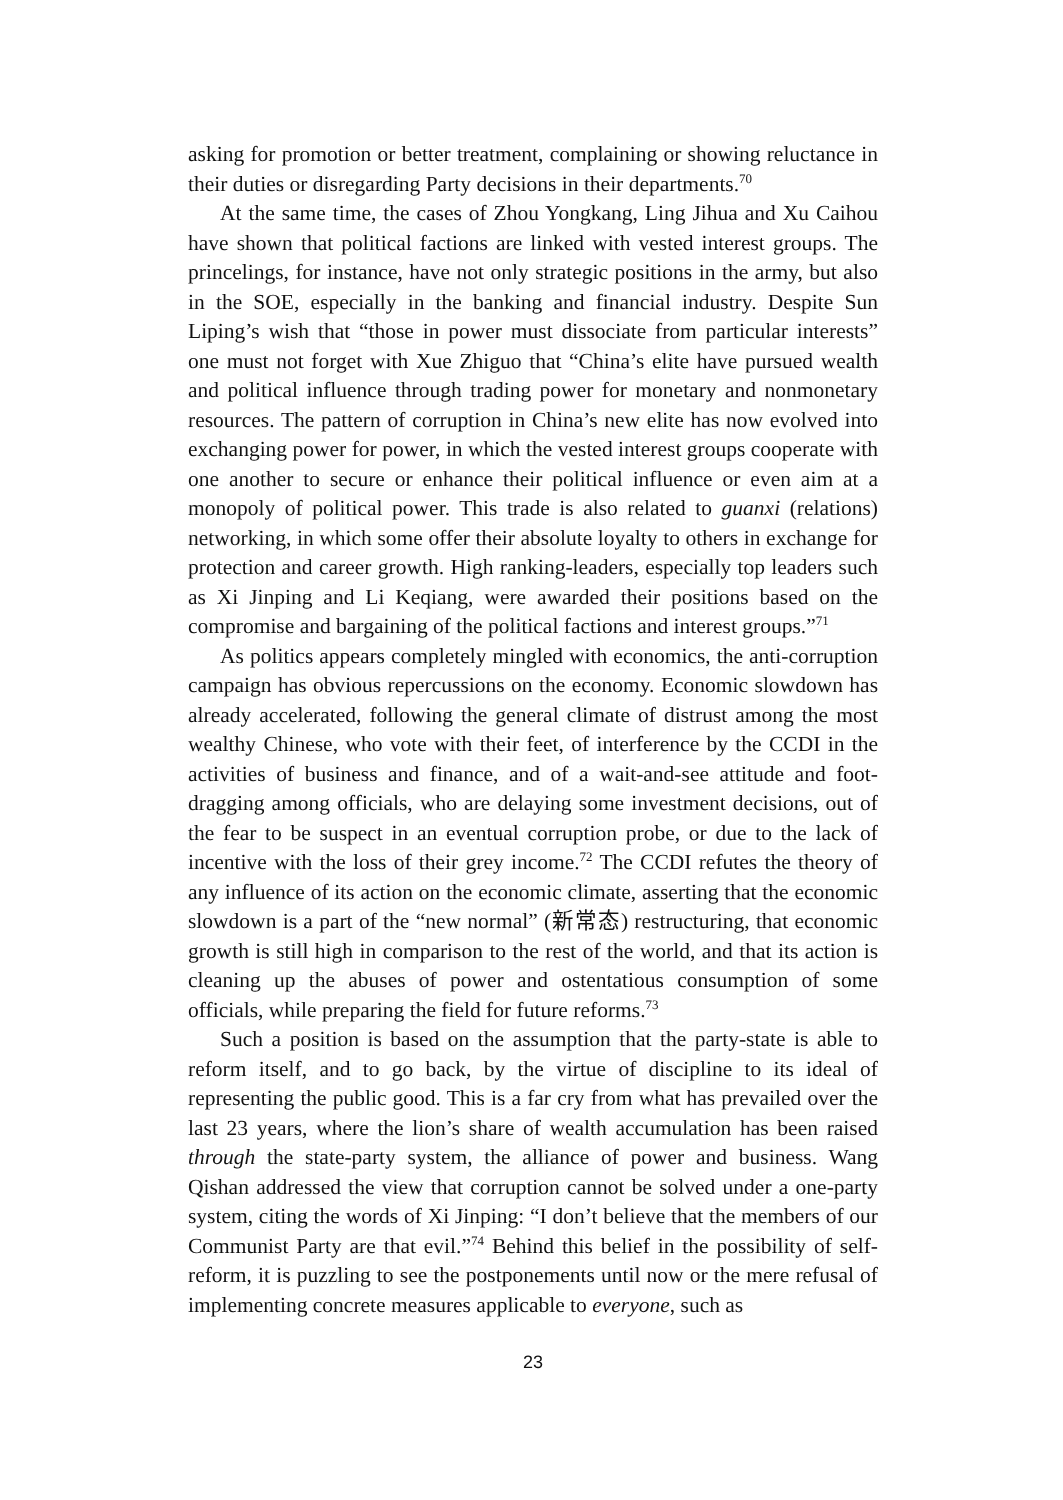asking for promotion or better treatment, complaining or showing reluctance in their duties or disregarding Party decisions in their departments.<sup>70</sup>
At the same time, the cases of Zhou Yongkang, Ling Jihua and Xu Caihou have shown that political factions are linked with vested interest groups. The princelings, for instance, have not only strategic positions in the army, but also in the SOE, especially in the banking and financial industry. Despite Sun Liping’s wish that “those in power must dissociate from particular interests” one must not forget with Xue Zhiguo that “China’s elite have pursued wealth and political influence through trading power for monetary and nonmonetary resources. The pattern of corruption in China’s new elite has now evolved into exchanging power for power, in which the vested interest groups cooperate with one another to secure or enhance their political influence or even aim at a monopoly of political power. This trade is also related to guanxi (relations) networking, in which some offer their absolute loyalty to others in exchange for protection and career growth. High ranking-leaders, especially top leaders such as Xi Jinping and Li Keqiang, were awarded their positions based on the compromise and bargaining of the political factions and interest groups.”<sup>71</sup>
As politics appears completely mingled with economics, the anti-corruption campaign has obvious repercussions on the economy. Economic slowdown has already accelerated, following the general climate of distrust among the most wealthy Chinese, who vote with their feet, of interference by the CCDI in the activities of business and finance, and of a wait-and-see attitude and foot-dragging among officials, who are delaying some investment decisions, out of the fear to be suspect in an eventual corruption probe, or due to the lack of incentive with the loss of their grey income.<sup>72</sup> The CCDI refutes the theory of any influence of its action on the economic climate, asserting that the economic slowdown is a part of the “new normal” (新常态) restructuring, that economic growth is still high in comparison to the rest of the world, and that its action is cleaning up the abuses of power and ostentatious consumption of some officials, while preparing the field for future reforms.<sup>73</sup>
Such a position is based on the assumption that the party-state is able to reform itself, and to go back, by the virtue of discipline to its ideal of representing the public good. This is a far cry from what has prevailed over the last 23 years, where the lion’s share of wealth accumulation has been raised through the state-party system, the alliance of power and business. Wang Qishan addressed the view that corruption cannot be solved under a one-party system, citing the words of Xi Jinping: “I don’t believe that the members of our Communist Party are that evil.”<sup>74</sup> Behind this belief in the possibility of self-reform, it is puzzling to see the postponements until now or the mere refusal of implementing concrete measures applicable to everyone, such as
23